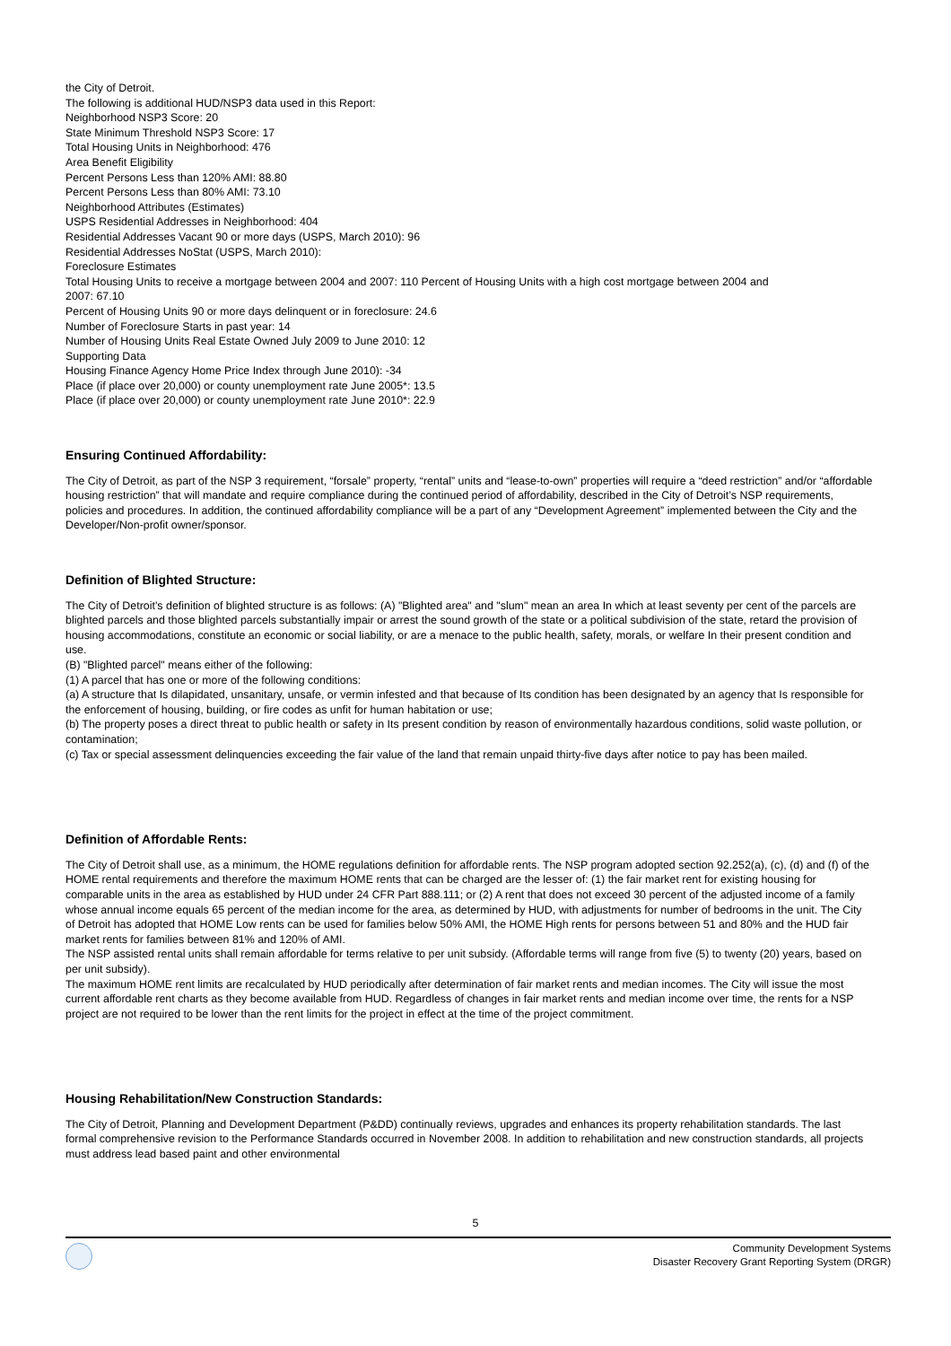the City of Detroit.
The following is additional HUD/NSP3 data used in this Report:
Neighborhood NSP3 Score: 20
State Minimum Threshold NSP3 Score: 17
Total Housing Units in Neighborhood: 476
Area Benefit Eligibility
Percent Persons Less than 120% AMI: 88.80
Percent Persons Less than 80% AMI: 73.10
Neighborhood Attributes (Estimates)
USPS Residential Addresses in Neighborhood: 404
Residential Addresses Vacant 90 or more days (USPS, March 2010): 96
Residential Addresses NoStat (USPS, March 2010):
Foreclosure Estimates
Total Housing Units to receive a mortgage between 2004 and 2007: 110 Percent of Housing Units with a high cost mortgage between 2004 and
2007: 67.10
Percent of Housing Units 90 or more days delinquent or in foreclosure: 24.6
Number of Foreclosure Starts in past year: 14
Number of Housing Units Real Estate Owned July 2009 to June 2010: 12
Supporting Data
Housing Finance Agency Home Price Index through June 2010): -34
Place (if place over 20,000) or county unemployment rate June 2005*: 13.5
Place (if place over 20,000) or county unemployment rate June 2010*: 22.9
Ensuring Continued Affordability:
The City of Detroit, as part of the NSP 3 requirement, “forsale” property, “rental” units and “lease-to-own” properties will require a “deed restriction” and/or “affordable housing restriction” that will mandate and require compliance during the continued period of affordability, described in the City of Detroit’s NSP requirements, policies and procedures. In addition, the continued affordability compliance will be a part of any “Development Agreement” implemented between the City and the Developer/Non-profit owner/sponsor.
Definition of Blighted Structure:
The City of Detroit’s definition of blighted structure is as follows: (A) "Blighted area" and "slum" mean an area In which at least seventy per cent of the parcels are blighted parcels and those blighted parcels substantially impair or arrest the sound growth of the state or a political subdivision of the state, retard the provision of housing accommodations, constitute an economic or social liability, or are a menace to the public health, safety, morals, or welfare In their present condition and use.
(B) "Blighted parcel" means either of the following:
(1) A parcel that has one or more of the following conditions:
(a) A structure that Is dilapidated, unsanitary, unsafe, or vermin infested and that because of Its condition has been designated by an agency that Is responsible for the enforcement of housing, building, or fire codes as unfit for human habitation or use;
(b) The property poses a direct threat to public health or safety in Its present condition by reason of environmentally hazardous conditions, solid waste pollution, or contamination;
(c) Tax or special assessment delinquencies exceeding the fair value of the land that remain unpaid thirty-five days after notice to pay has been mailed.
Definition of Affordable Rents:
The City of Detroit shall use, as a minimum, the HOME regulations definition for affordable rents. The NSP program adopted section 92.252(a), (c), (d) and (f) of the HOME rental requirements and therefore the maximum HOME rents that can be charged are the lesser of: (1) the fair market rent for existing housing for comparable units in the area as established by HUD under 24 CFR Part 888.111; or (2) A rent that does not exceed 30 percent of the adjusted income of a family whose annual income equals 65 percent of the median income for the area, as determined by HUD, with adjustments for number of bedrooms in the unit. The City of Detroit has adopted that HOME Low rents can be used for families below 50% AMI, the HOME High rents for persons between 51 and 80% and the HUD fair market rents for families between 81% and 120% of AMI.
The NSP assisted rental units shall remain affordable for terms relative to per unit subsidy. (Affordable terms will range from five (5) to twenty (20) years, based on per unit subsidy).
The maximum HOME rent limits are recalculated by HUD periodically after determination of fair market rents and median incomes. The City will issue the most current affordable rent charts as they become available from HUD. Regardless of changes in fair market rents and median income over time, the rents for a NSP project are not required to be lower than the rent limits for the project in effect at the time of the project commitment.
Housing Rehabilitation/New Construction Standards:
The City of Detroit, Planning and Development Department (P&DD) continually reviews, upgrades and enhances its property rehabilitation standards. The last formal comprehensive revision to the Performance Standards occurred in November 2008. In addition to rehabilitation and new construction standards, all projects must address lead based paint and other environmental
5
Community Development Systems
Disaster Recovery Grant Reporting System (DRGR)